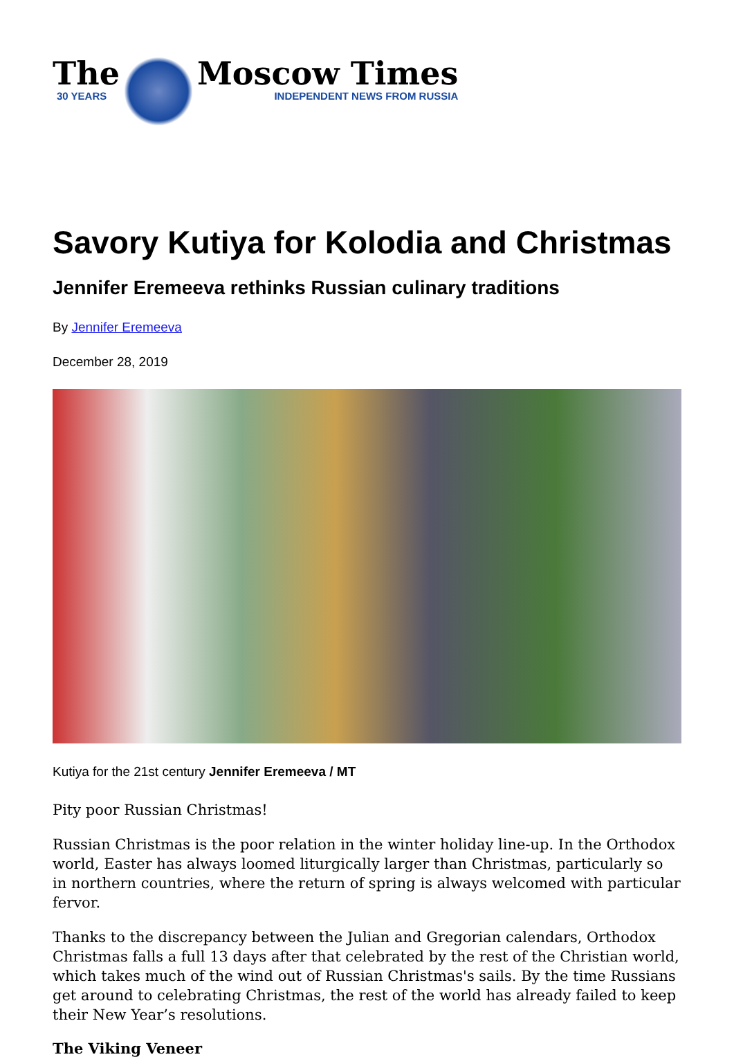The
30 YEARS
Moscow Times
INDEPENDENT NEWS FROM RUSSIA
Savory Kutiya for Kolodia and Christmas
Jennifer Eremeeva rethinks Russian culinary traditions
By Jennifer Eremeeva
December 28, 2019
Kutiya for the 21st century Jennifer Eremeeva / MT
Pity poor Russian Christmas!
Russian Christmas is the poor relation in the winter holiday line-up. In the Orthodox world, Easter has always loomed liturgically larger than Christmas, particularly so in northern countries, where the return of spring is always welcomed with particular fervor.
Thanks to the discrepancy between the Julian and Gregorian calendars, Orthodox Christmas falls a full 13 days after that celebrated by the rest of the Christian world, which takes much of the wind out of Russian Christmas's sails. By the time Russians get around to celebrating Christmas, the rest of the world has already failed to keep their New Year’s resolutions.
The Viking Veneer